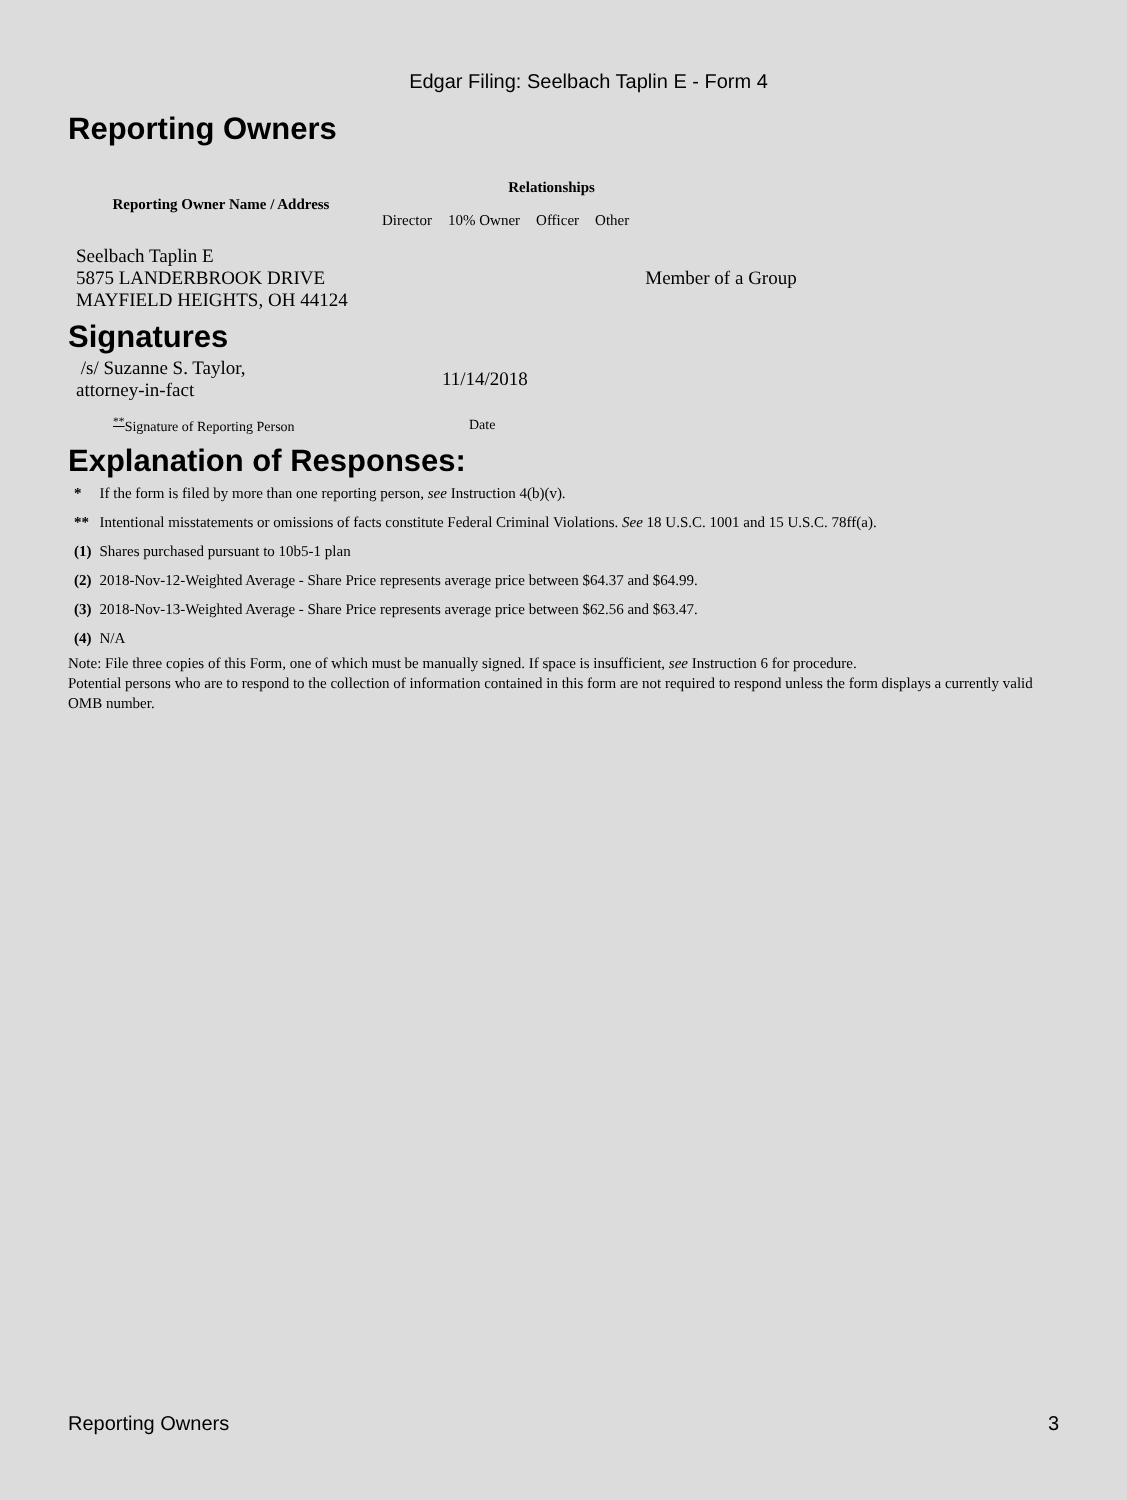Edgar Filing: Seelbach Taplin E - Form 4
Reporting Owners
| Reporting Owner Name / Address | Relationships | | | | |
| --- | --- | --- | --- | --- | --- |
| | Director | 10% Owner | Officer | Other | |
| Seelbach Taplin E 5875 LANDERBROOK DRIVE MAYFIELD HEIGHTS, OH 44124 | | | | | Member of a Group |
Signatures
| /s/ Suzanne S. Taylor, attorney-in-fact | 11/14/2018 |
| <sup>**</sup> Signature of Reporting Person | Date |
Explanation of Responses:
| * | If the form is filed by more than one reporting person, see Instruction 4(b)(v). |
| ** | Intentional misstatements or omissions of facts constitute Federal Criminal Violations. See 18 U.S.C. 1001 and 15 U.S.C. 78ff(a). |
| (1) | Shares purchased pursuant to 10b5-1 plan |
| (2) | 2018-Nov-12-Weighted Average - Share Price represents average price between $64.37 and $64.99. |
| (3) | 2018-Nov-13-Weighted Average - Share Price represents average price between $62.56 and $63.47. |
| (4) | N/A |
Note: File three copies of this Form, one of which must be manually signed. If space is insufficient, see Instruction 6 for procedure.
Potential persons who are to respond to the collection of information contained in this form are not required to respond unless the form displays a currently valid OMB number.
Reporting Owners 3